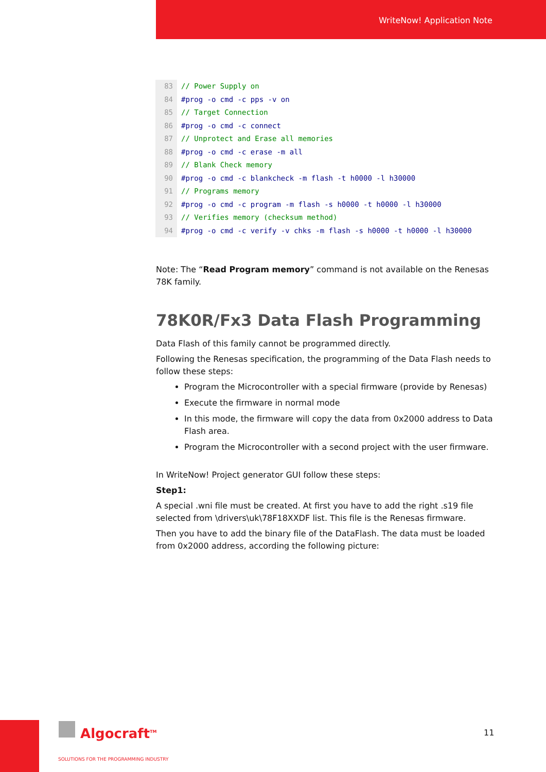WriteNow! Application Note
83 // Power Supply on
84 #prog -o cmd -c pps -v on
85 // Target Connection
86 #prog -o cmd -c connect
87 // Unprotect and Erase all memories
88 #prog -o cmd -c erase -m all
89 // Blank Check memory
90 #prog -o cmd -c blankcheck -m flash -t h0000 -l h30000
91 // Programs memory
92 #prog -o cmd -c program -m flash -s h0000 -t h0000 -l h30000
93 // Verifies memory (checksum method)
94 #prog -o cmd -c verify -v chks -m flash -s h0000 -t h0000 -l h30000
Note: The “Read Program memory” command is not available on the Renesas 78K family.
78K0R/Fx3 Data Flash Programming
Data Flash of this family cannot be programmed directly.
Following the Renesas specification, the programming of the Data Flash needs to follow these steps:
Program the Microcontroller with a special firmware (provide by Renesas)
Execute the firmware in normal mode
In this mode, the firmware will copy the data from 0x2000 address to Data Flash area.
Program the Microcontroller with a second project with the user firmware.
In WriteNow! Project generator GUI follow these steps:
Step1:
A special .wni file must be created. At first you have to add the right .s19 file selected from \drivers\uk\78F18XXDF list. This file is the Renesas firmware.
Then you have to add the binary file of the DataFlash. The data must be loaded from 0x2000 address, according the following picture:
Algocraft<sup>TM</sup>
SOLUTIONS FOR THE PROGRAMMING INDUSTRY
11